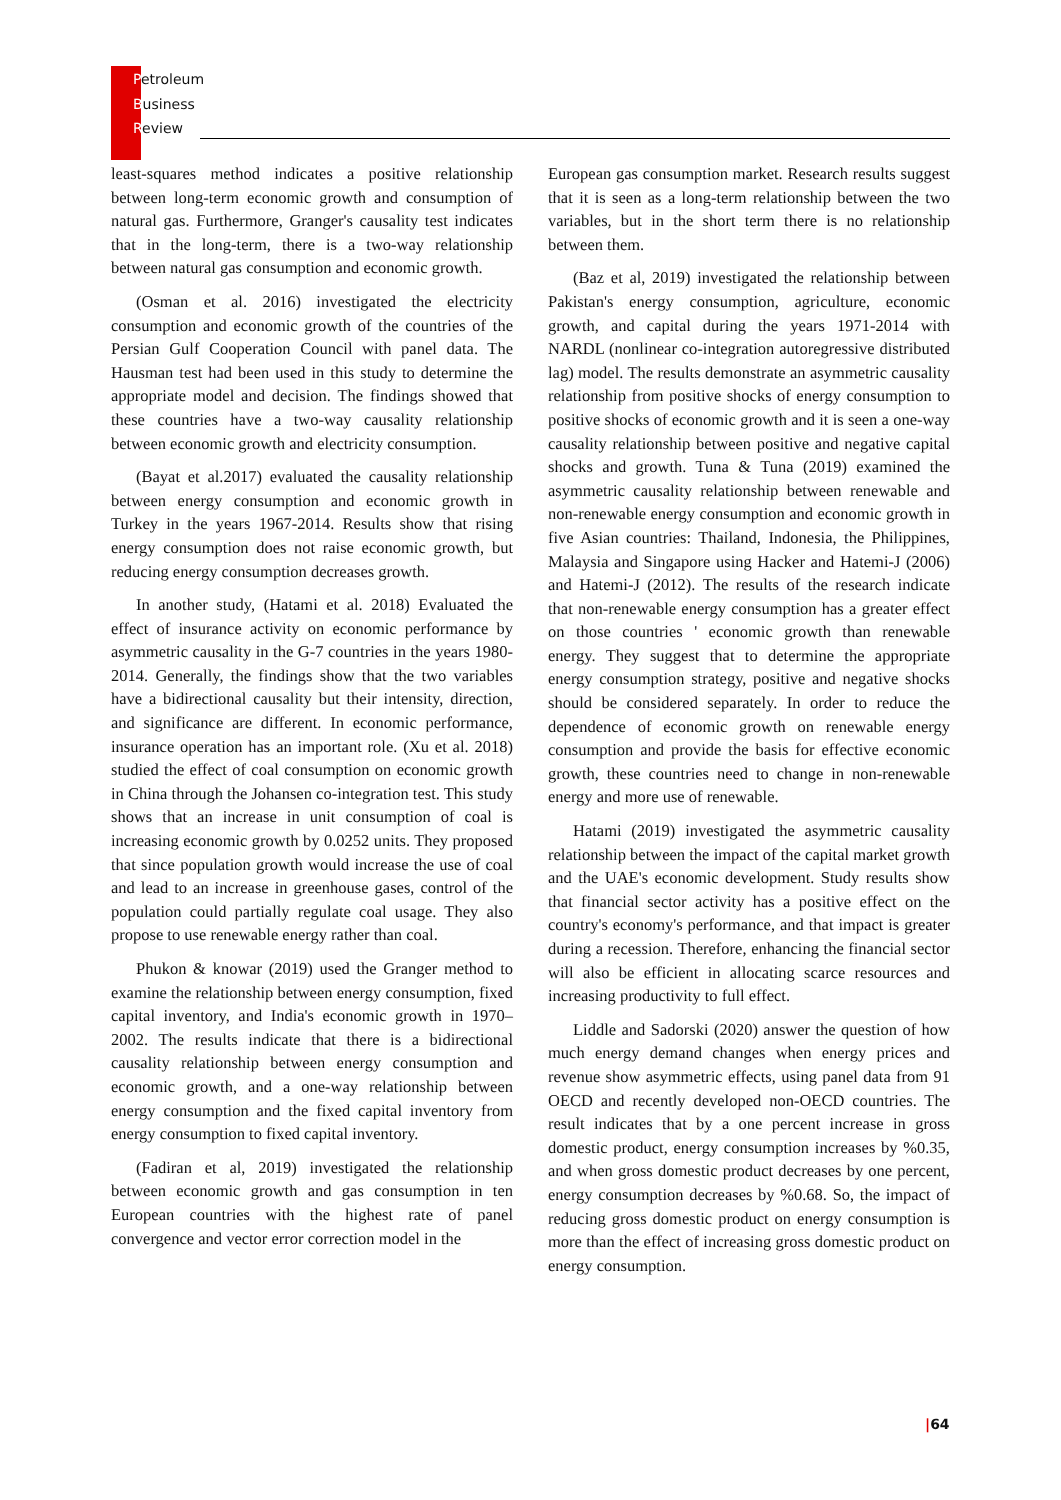Petroleum
Business
Review
least-squares method indicates a positive relationship between long-term economic growth and consumption of natural gas. Furthermore, Granger's causality test indicates that in the long-term, there is a two-way relationship between natural gas consumption and economic growth.
(Osman et al. 2016) investigated the electricity consumption and economic growth of the countries of the Persian Gulf Cooperation Council with panel data. The Hausman test had been used in this study to determine the appropriate model and decision. The findings showed that these countries have a two-way causality relationship between economic growth and electricity consumption.
(Bayat et al.2017) evaluated the causality relationship between energy consumption and economic growth in Turkey in the years 1967-2014. Results show that rising energy consumption does not raise economic growth, but reducing energy consumption decreases growth.
In another study, (Hatami et al. 2018) Evaluated the effect of insurance activity on economic performance by asymmetric causality in the G-7 countries in the years 1980-2014. Generally, the findings show that the two variables have a bidirectional causality but their intensity, direction, and significance are different. In economic performance, insurance operation has an important role. (Xu et al. 2018) studied the effect of coal consumption on economic growth in China through the Johansen co-integration test. This study shows that an increase in unit consumption of coal is increasing economic growth by 0.0252 units. They proposed that since population growth would increase the use of coal and lead to an increase in greenhouse gases, control of the population could partially regulate coal usage. They also propose to use renewable energy rather than coal.
Phukon & knowar (2019) used the Granger method to examine the relationship between energy consumption, fixed capital inventory, and India's economic growth in 1970–2002. The results indicate that there is a bidirectional causality relationship between energy consumption and economic growth, and a one-way relationship between energy consumption and the fixed capital inventory from energy consumption to fixed capital inventory.
(Fadiran et al, 2019) investigated the relationship between economic growth and gas consumption in ten European countries with the highest rate of panel convergence and vector error correction model in the
European gas consumption market. Research results suggest that it is seen as a long-term relationship between the two variables, but in the short term there is no relationship between them.
(Baz et al, 2019) investigated the relationship between Pakistan's energy consumption, agriculture, economic growth, and capital during the years 1971-2014 with NARDL (nonlinear co-integration autoregressive distributed lag) model. The results demonstrate an asymmetric causality relationship from positive shocks of energy consumption to positive shocks of economic growth and it is seen a one-way causality relationship between positive and negative capital shocks and growth. Tuna & Tuna (2019) examined the asymmetric causality relationship between renewable and non-renewable energy consumption and economic growth in five Asian countries: Thailand, Indonesia, the Philippines, Malaysia and Singapore using Hacker and Hatemi-J (2006) and Hatemi-J (2012). The results of the research indicate that non-renewable energy consumption has a greater effect on those countries ' economic growth than renewable energy. They suggest that to determine the appropriate energy consumption strategy, positive and negative shocks should be considered separately. In order to reduce the dependence of economic growth on renewable energy consumption and provide the basis for effective economic growth, these countries need to change in non-renewable energy and more use of renewable.
Hatami (2019) investigated the asymmetric causality relationship between the impact of the capital market growth and the UAE's economic development. Study results show that financial sector activity has a positive effect on the country's economy's performance, and that impact is greater during a recession. Therefore, enhancing the financial sector will also be efficient in allocating scarce resources and increasing productivity to full effect.
Liddle and Sadorski (2020) answer the question of how much energy demand changes when energy prices and revenue show asymmetric effects, using panel data from 91 OECD and recently developed non-OECD countries. The result indicates that by a one percent increase in gross domestic product, energy consumption increases by %0.35, and when gross domestic product decreases by one percent, energy consumption decreases by %0.68. So, the impact of reducing gross domestic product on energy consumption is more than the effect of increasing gross domestic product on energy consumption.
|64